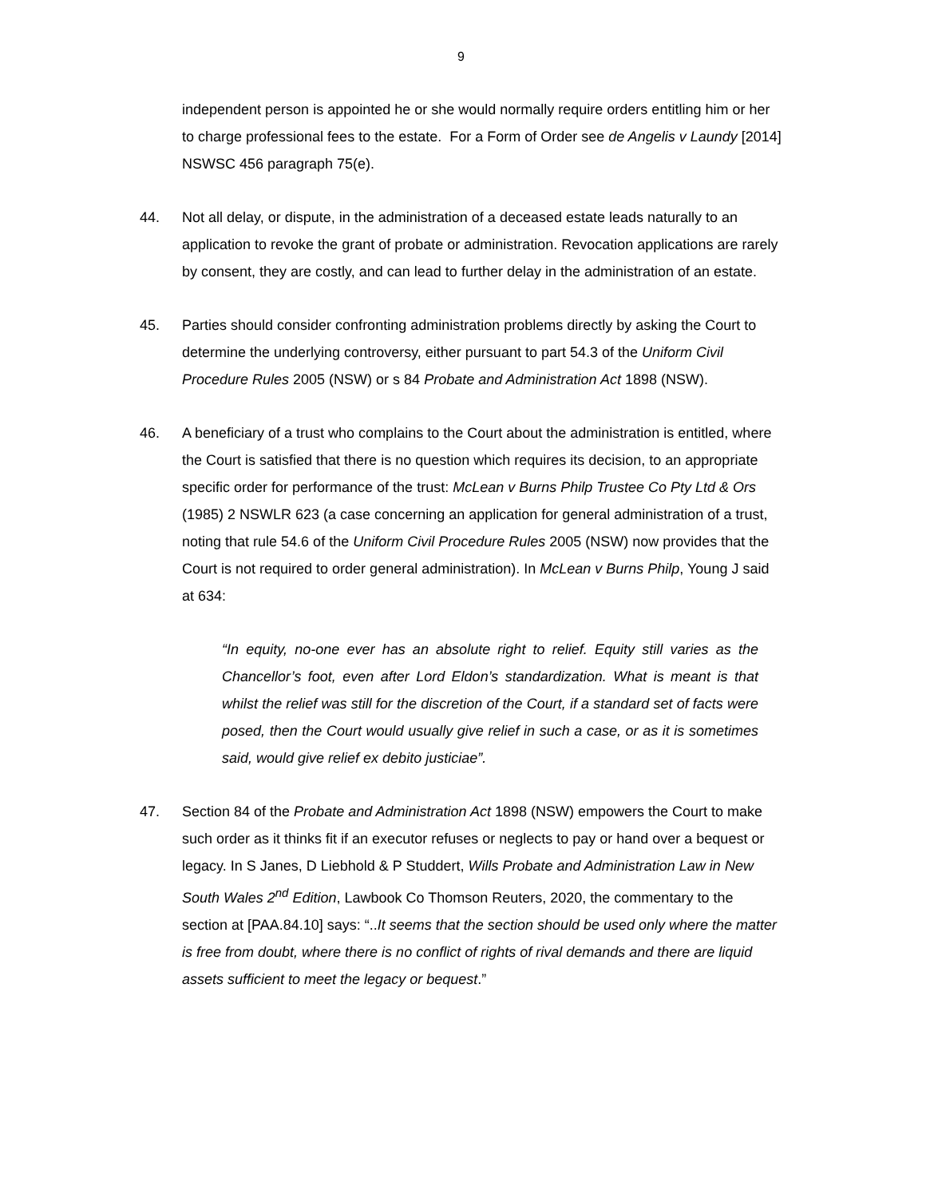9
independent person is appointed he or she would normally require orders entitling him or her to charge professional fees to the estate. For a Form of Order see de Angelis v Laundy [2014] NSWSC 456 paragraph 75(e).
44. Not all delay, or dispute, in the administration of a deceased estate leads naturally to an application to revoke the grant of probate or administration. Revocation applications are rarely by consent, they are costly, and can lead to further delay in the administration of an estate.
45. Parties should consider confronting administration problems directly by asking the Court to determine the underlying controversy, either pursuant to part 54.3 of the Uniform Civil Procedure Rules 2005 (NSW) or s 84 Probate and Administration Act 1898 (NSW).
46. A beneficiary of a trust who complains to the Court about the administration is entitled, where the Court is satisfied that there is no question which requires its decision, to an appropriate specific order for performance of the trust: McLean v Burns Philp Trustee Co Pty Ltd & Ors (1985) 2 NSWLR 623 (a case concerning an application for general administration of a trust, noting that rule 54.6 of the Uniform Civil Procedure Rules 2005 (NSW) now provides that the Court is not required to order general administration). In McLean v Burns Philp, Young J said at 634:
“In equity, no-one ever has an absolute right to relief. Equity still varies as the Chancellor’s foot, even after Lord Eldon’s standardization. What is meant is that whilst the relief was still for the discretion of the Court, if a standard set of facts were posed, then the Court would usually give relief in such a case, or as it is sometimes said, would give relief ex debito justiciae”.
47. Section 84 of the Probate and Administration Act 1898 (NSW) empowers the Court to make such order as it thinks fit if an executor refuses or neglects to pay or hand over a bequest or legacy. In S Janes, D Liebhold & P Studdert, Wills Probate and Administration Law in New South Wales 2<sup>nd</sup> Edition, Lawbook Co Thomson Reuters, 2020, the commentary to the section at [PAA.84.10] says: “..It seems that the section should be used only where the matter is free from doubt, where there is no conflict of rights of rival demands and there are liquid assets sufficient to meet the legacy or bequest.”